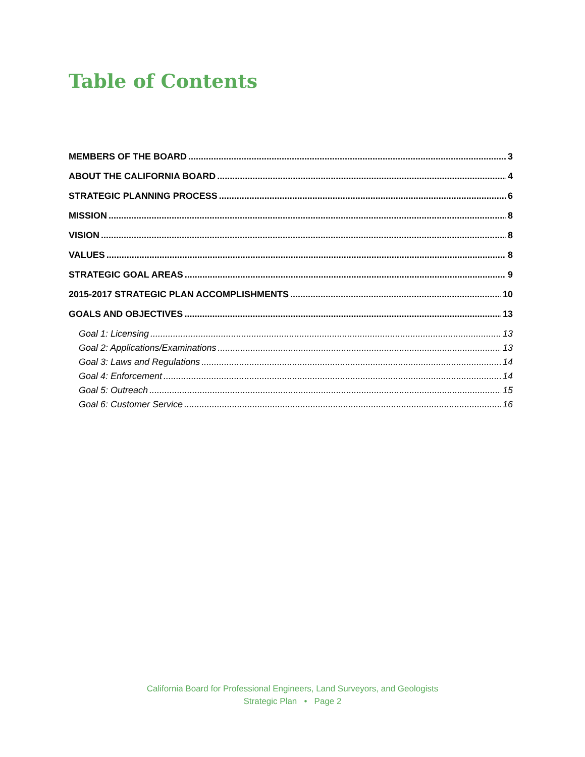Table of Contents
MEMBERS OF THE BOARD 3
ABOUT THE CALIFORNIA BOARD 4
STRATEGIC PLANNING PROCESS 6
MISSION 8
VISION 8
VALUES 8
STRATEGIC GOAL AREAS 9
2015-2017 STRATEGIC PLAN ACCOMPLISHMENTS 10
GOALS AND OBJECTIVES 13
Goal 1: Licensing 13
Goal 2: Applications/Examinations 13
Goal 3: Laws and Regulations 14
Goal 4: Enforcement 14
Goal 5: Outreach 15
Goal 6: Customer Service 16
California Board for Professional Engineers, Land Surveyors, and Geologists
Strategic Plan • Page 2